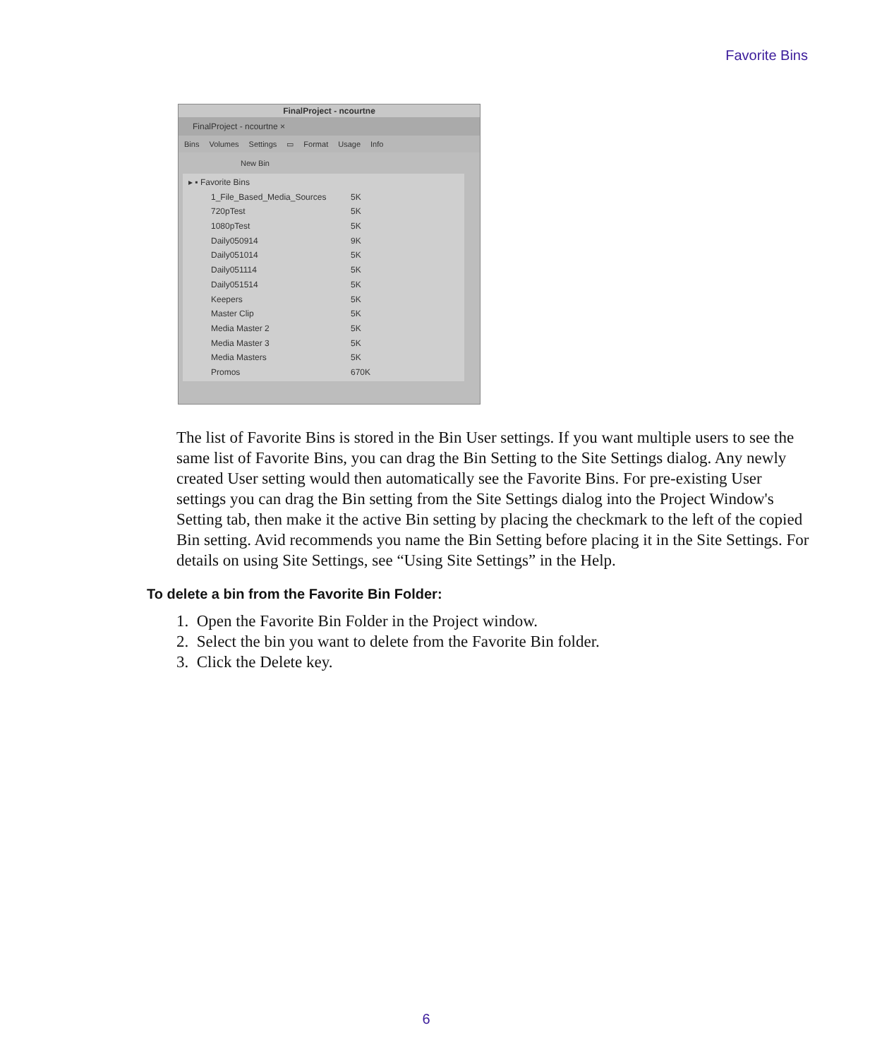Favorite Bins
FinalProject - ncourtne
FinalProject - ncourtne ×
Bins Volumes Settings ▭ Format Usage Info
New Bin
▸ ▪ Favorite Bins
1_File_Based_Media_Sources 5K
720pTest 5K
1080pTest 5K
Daily050914 9K
Daily051014 5K
Daily051114 5K
Daily051514 5K
Keepers 5K
Master Clip 5K
Media Master 2 5K
Media Master 3 5K
Media Masters 5K
Promos 670K
The list of Favorite Bins is stored in the Bin User settings. If you want multiple users to see the same list of Favorite Bins, you can drag the Bin Setting to the Site Settings dialog. Any newly created User setting would then automatically see the Favorite Bins. For pre-existing User settings you can drag the Bin setting from the Site Settings dialog into the Project Window's Setting tab, then make it the active Bin setting by placing the checkmark to the left of the copied Bin setting. Avid recommends you name the Bin Setting before placing it in the Site Settings. For details on using Site Settings, see “Using Site Settings” in the Help.
To delete a bin from the Favorite Bin Folder:
1. Open the Favorite Bin Folder in the Project window.
2. Select the bin you want to delete from the Favorite Bin folder.
3. Click the Delete key.
6